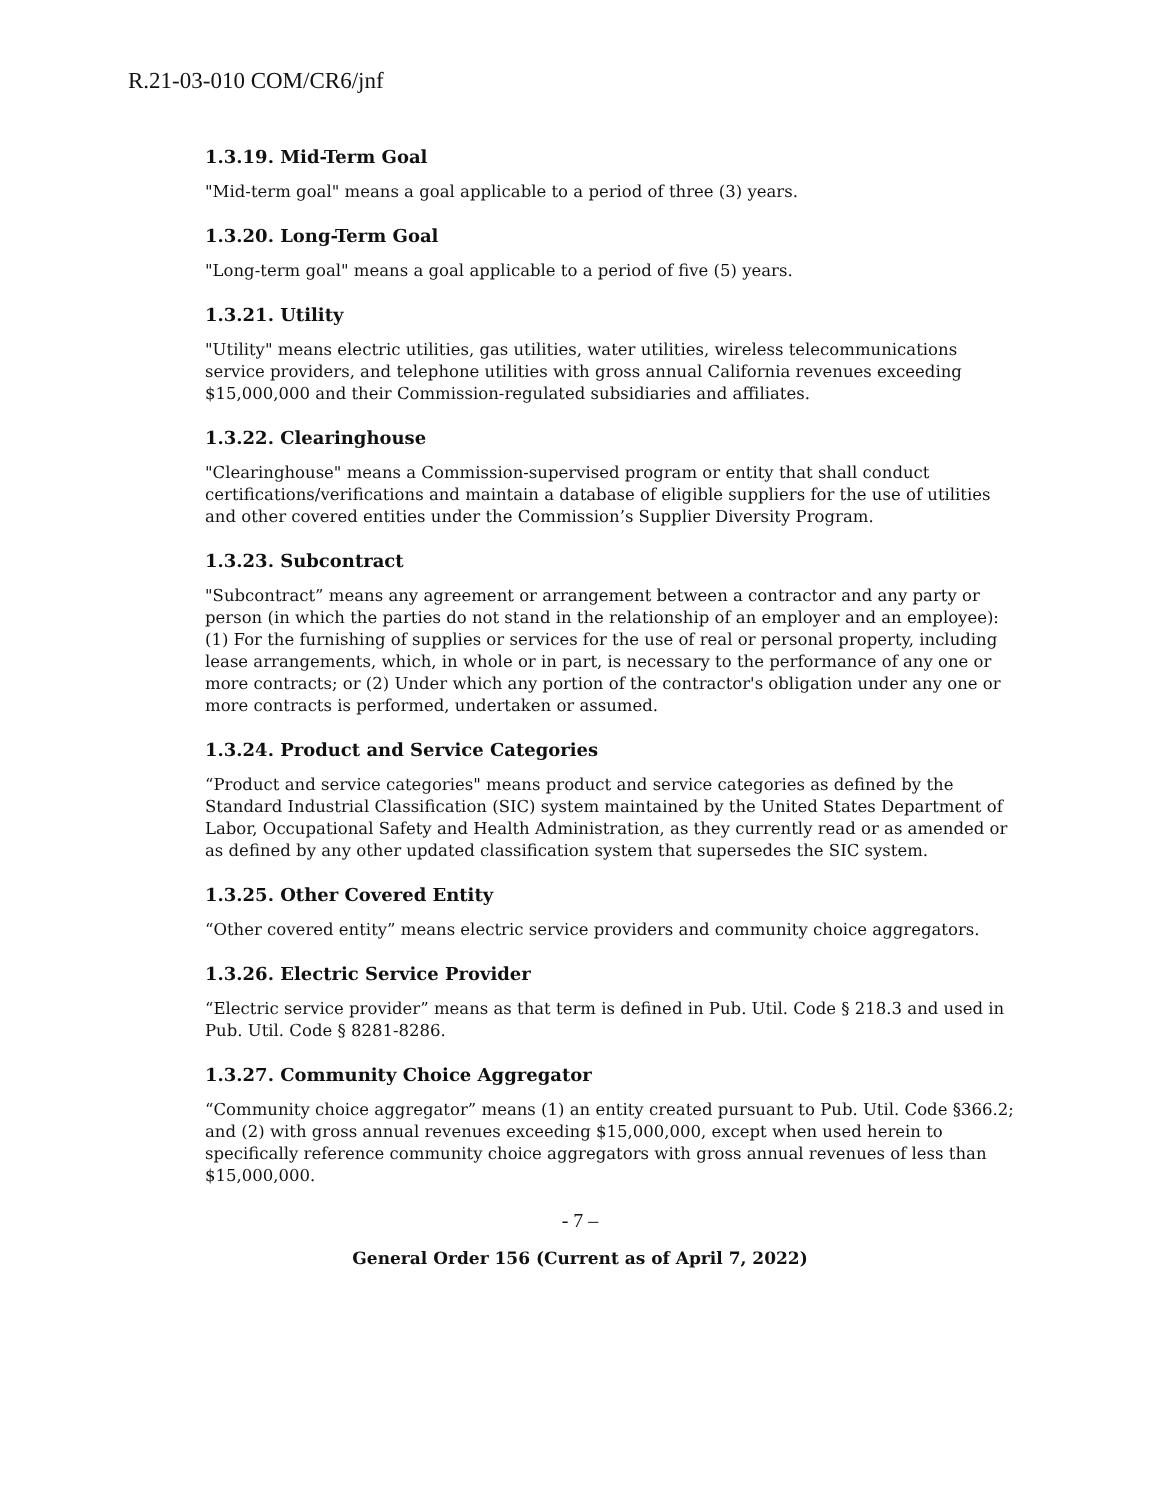R.21-03-010 COM/CR6/jnf
1.3.19. Mid-Term Goal
"Mid-term goal" means a goal applicable to a period of three (3) years.
1.3.20. Long-Term Goal
"Long-term goal" means a goal applicable to a period of five (5) years.
1.3.21. Utility
"Utility" means electric utilities, gas utilities, water utilities, wireless telecommunications service providers, and telephone utilities with gross annual California revenues exceeding $15,000,000 and their Commission-regulated subsidiaries and affiliates.
1.3.22. Clearinghouse
"Clearinghouse" means a Commission-supervised program or entity that shall conduct certifications/verifications and maintain a database of eligible suppliers for the use of utilities and other covered entities under the Commission’s Supplier Diversity Program.
1.3.23. Subcontract
"Subcontract” means any agreement or arrangement between a contractor and any party or person (in which the parties do not stand in the relationship of an employer and an employee): (1) For the furnishing of supplies or services for the use of real or personal property, including lease arrangements, which, in whole or in part, is necessary to the performance of any one or more contracts; or (2) Under which any portion of the contractor's obligation under any one or more contracts is performed, undertaken or assumed.
1.3.24. Product and Service Categories
“Product and service categories" means product and service categories as defined by the Standard Industrial Classification (SIC) system maintained by the United States Department of Labor, Occupational Safety and Health Administration, as they currently read or as amended or as defined by any other updated classification system that supersedes the SIC system.
1.3.25. Other Covered Entity
“Other covered entity” means electric service providers and community choice aggregators.
1.3.26. Electric Service Provider
“Electric service provider” means as that term is defined in Pub. Util. Code § 218.3 and used in Pub. Util. Code § 8281-8286.
1.3.27. Community Choice Aggregator
“Community choice aggregator” means (1) an entity created pursuant to Pub. Util. Code §366.2; and (2) with gross annual revenues exceeding $15,000,000, except when used herein to specifically reference community choice aggregators with gross annual revenues of less than $15,000,000.
- 7 –
General Order 156 (Current as of April 7, 2022)